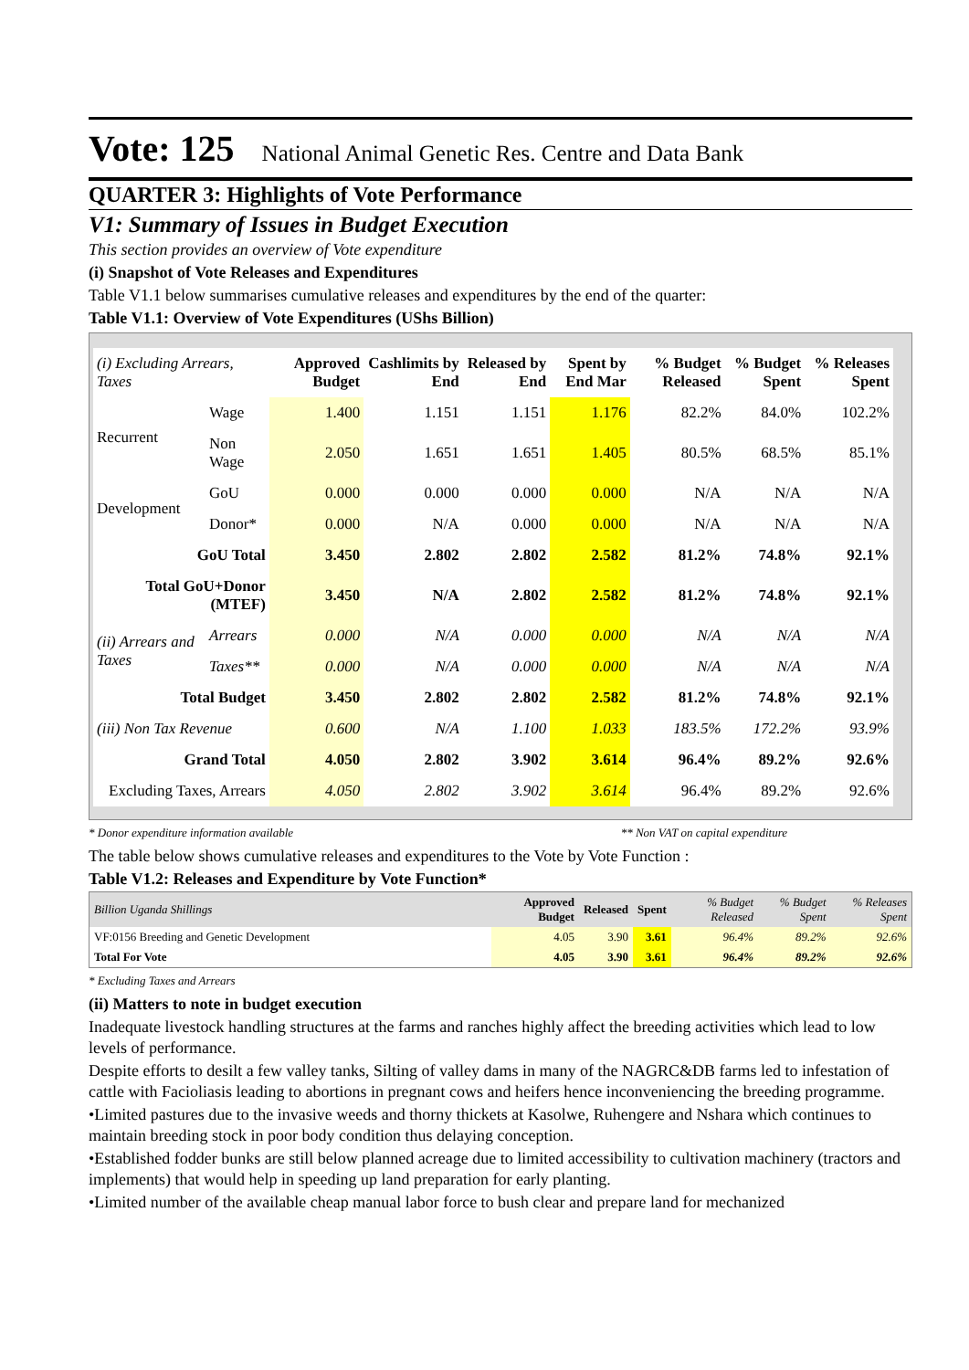Vote: 125 National Animal Genetic Res. Centre and Data Bank
QUARTER 3: Highlights of Vote Performance
V1: Summary of Issues in Budget Execution
This section provides an overview of Vote expenditure
(i) Snapshot of Vote Releases and Expenditures
Table V1.1 below summarises cumulative releases and expenditures by the end of the quarter:
Table V1.1: Overview of Vote Expenditures (UShs Billion)
| (i) Excluding Arrears, Taxes | | Approved Budget | Cashlimits by End | Released by End | Spent by End Mar | % Budget Released | % Budget Spent | % Releases Spent |
| --- | --- | --- | --- | --- | --- | --- | --- | --- |
| Recurrent | Wage | 1.400 | 1.151 | 1.151 | 1.176 | 82.2% | 84.0% | 102.2% |
| | Non Wage | 2.050 | 1.651 | 1.651 | 1.405 | 80.5% | 68.5% | 85.1% |
| Development | GoU | 0.000 | 0.000 | 0.000 | 0.000 | N/A | N/A | N/A |
| | Donor* | 0.000 | N/A | 0.000 | 0.000 | N/A | N/A | N/A |
| GoU Total | | 3.450 | 2.802 | 2.802 | 2.582 | 81.2% | 74.8% | 92.1% |
| Total GoU+Donor (MTEF) | | 3.450 | N/A | 2.802 | 2.582 | 81.2% | 74.8% | 92.1% |
| (ii) Arrears and Taxes | Arrears | 0.000 | N/A | 0.000 | 0.000 | N/A | N/A | N/A |
| | Taxes** | 0.000 | N/A | 0.000 | 0.000 | N/A | N/A | N/A |
| Total Budget | | 3.450 | 2.802 | 2.802 | 2.582 | 81.2% | 74.8% | 92.1% |
| (iii) Non Tax Revenue | | 0.600 | N/A | 1.100 | 1.033 | 183.5% | 172.2% | 93.9% |
| Grand Total | | 4.050 | 2.802 | 3.902 | 3.614 | 96.4% | 89.2% | 92.6% |
| Excluding Taxes, Arrears | | 4.050 | 2.802 | 3.902 | 3.614 | 96.4% | 89.2% | 92.6% |
* Donor expenditure information available ** Non VAT on capital expenditure
The table below shows cumulative releases and expenditures to the Vote by Vote Function :
Table V1.2: Releases and Expenditure by Vote Function*
| Billion Uganda Shillings | Approved Budget | Released | Spent | % Budget Released | % Budget Spent | % Releases Spent |
| --- | --- | --- | --- | --- | --- | --- |
| VF:0156 Breeding and Genetic Development | 4.05 | 3.90 | 3.61 | 96.4% | 89.2% | 92.6% |
| Total For Vote | 4.05 | 3.90 | 3.61 | 96.4% | 89.2% | 92.6% |
* Excluding Taxes and Arrears
(ii) Matters to note in budget execution
Inadequate livestock handling structures at the farms and ranches highly affect the breeding activities which lead to low levels of performance.
Despite efforts to desilt a few valley tanks, Silting of valley dams in many of the NAGRC&DB farms led to infestation of cattle with Facioliasis leading to abortions in pregnant cows and heifers hence inconveniencing the breeding programme.
•Limited pastures due to the invasive weeds and thorny thickets at Kasolwe, Ruhengere and Nshara which continues to maintain breeding stock in poor body condition thus delaying conception.
•Established fodder bunks are still below planned acreage due to limited accessibility to cultivation machinery (tractors and implements) that would help in speeding up land preparation for early planting.
•Limited number of the available cheap manual labor force to bush clear and prepare land for mechanized